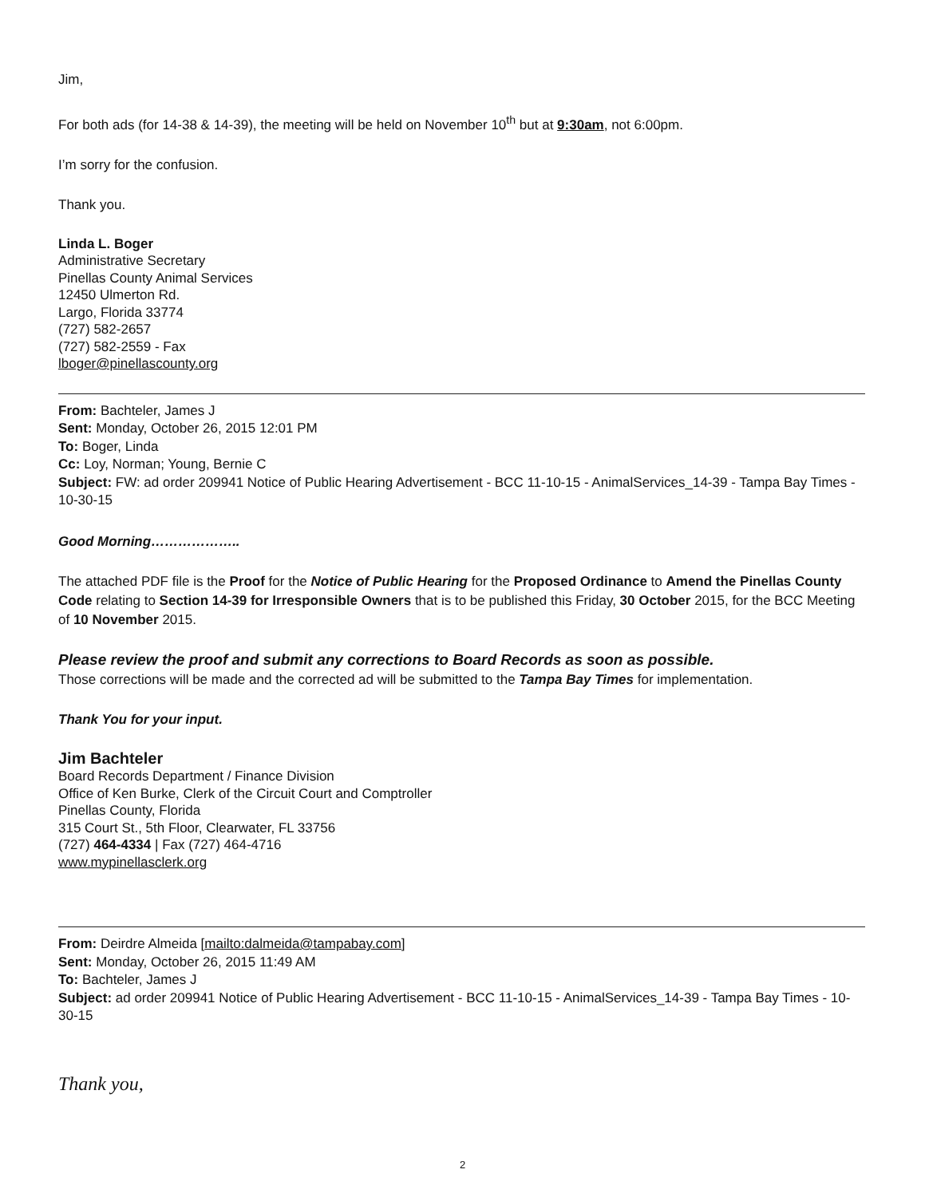Jim,
For both ads (for 14-38 & 14-39), the meeting will be held on November 10<sup>th</sup> but at 9:30am, not 6:00pm.
I’m sorry for the confusion.
Thank you.
Linda L. Boger
Administrative Secretary
Pinellas County Animal Services
12450 Ulmerton Rd.
Largo, Florida 33774
(727) 582-2657
(727) 582-2559 - Fax
lboger@pinellascounty.org
From: Bachteler, James J
Sent: Monday, October 26, 2015 12:01 PM
To: Boger, Linda
Cc: Loy, Norman; Young, Bernie C
Subject: FW: ad order 209941 Notice of Public Hearing Advertisement - BCC 11-10-15 - AnimalServices_14-39 - Tampa Bay Times - 10-30-15
Good Morning………………..
The attached PDF file is the Proof for the Notice of Public Hearing for the Proposed Ordinance to Amend the Pinellas County Code relating to Section 14-39 for Irresponsible Owners that is to be published this Friday, 30 October 2015, for the BCC Meeting of 10 November 2015.
Please review the proof and submit any corrections to Board Records as soon as possible.
Those corrections will be made and the corrected ad will be submitted to the Tampa Bay Times for implementation.
Thank You for your input.
Jim Bachteler
Board Records Department / Finance Division
Office of Ken Burke, Clerk of the Circuit Court and Comptroller
Pinellas County, Florida
315 Court St., 5th Floor, Clearwater, FL 33756
(727) 464-4334 | Fax (727) 464-4716
www.mypinellasclerk.org
From: Deirdre Almeida [mailto:dalmeida@tampabay.com]
Sent: Monday, October 26, 2015 11:49 AM
To: Bachteler, James J
Subject: ad order 209941 Notice of Public Hearing Advertisement - BCC 11-10-15 - AnimalServices_14-39 - Tampa Bay Times - 10-30-15
Thank you,
2